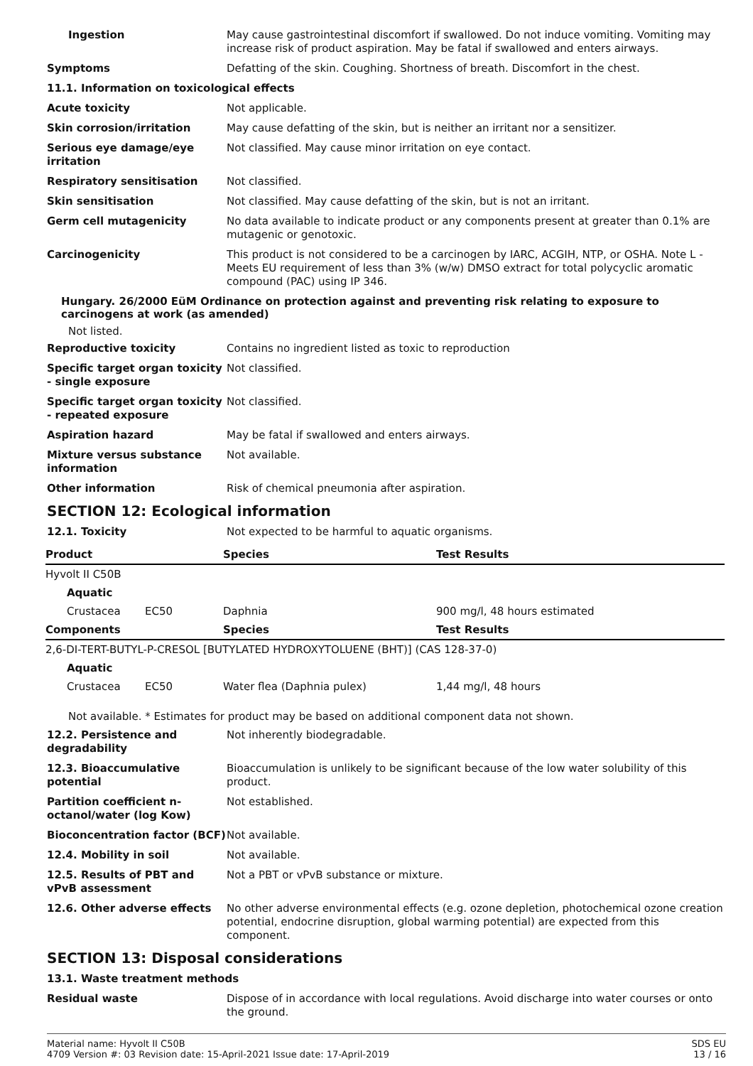Ingestion May cause gastrointestinal discomfort if swallowed. Do not induce vomiting. Vomiting may increase risk of product aspiration. May be fatal if swallowed and enters airways.
Symptoms Defatting of the skin. Coughing. Shortness of breath. Discomfort in the chest.
11.1. Information on toxicological effects
Acute toxicity Not applicable.
Skin corrosion/irritation May cause defatting of the skin, but is neither an irritant nor a sensitizer.
Serious eye damage/eye irritation
Not classified. May cause minor irritation on eye contact.
Respiratory sensitisation Not classified.
Skin sensitisation Not classified. May cause defatting of the skin, but is not an irritant.
Germ cell mutagenicity No data available to indicate product or any components present at greater than 0.1% are mutagenic or genotoxic.
Carcinogenicity This product is not considered to be a carcinogen by IARC, ACGIH, NTP, or OSHA. Note L - Meets EU requirement of less than 3% (w/w) DMSO extract for total polycyclic aromatic compound (PAC) using IP 346.
Hungary. 26/2000 EüM Ordinance on protection against and preventing risk relating to exposure to carcinogens at work (as amended)
Not listed.
Reproductive toxicity Contains no ingredient listed as toxic to reproduction
Specific target organ toxicity - single exposure
Not classified.
Specific target organ toxicity - repeated exposure
Not classified.
Aspiration hazard May be fatal if swallowed and enters airways.
Mixture versus substance information
Not available.
Other information Risk of chemical pneumonia after aspiration.
SECTION 12: Ecological information
12.1. Toxicity Not expected to be harmful to aquatic organisms.
| Product | | Species | Test Results |
| --- | --- | --- | --- |
| Hyvolt II C50B | | | |
| Aquatic | | | |
| Crustacea | EC50 | Daphnia | 900 mg/l, 48 hours estimated |
| Components | | Species | Test Results |
| 2,6-DI-TERT-BUTYL-P-CRESOL [BUTYLATED HYDROXYTOLUENE (BHT)] (CAS 128-37-0) | | | |
| Aquatic | | | |
| Crustacea | EC50 | Water flea (Daphnia pulex) | 1,44 mg/l, 48 hours |
Not available. * Estimates for product may be based on additional component data not shown.
12.2. Persistence and degradability
Not inherently biodegradable.
12.3. Bioaccumulative potential
Bioaccumulation is unlikely to be significant because of the low water solubility of this product.
Partition coefficient n-octanol/water (log Kow)
Not established.
Bioconcentration factor (BCF)
Not available.
12.4. Mobility in soil Not available.
12.5. Results of PBT and vPvB assessment
Not a PBT or vPvB substance or mixture.
12.6. Other adverse effects No other adverse environmental effects (e.g. ozone depletion, photochemical ozone creation potential, endocrine disruption, global warming potential) are expected from this component.
SECTION 13: Disposal considerations
13.1. Waste treatment methods
Residual waste Dispose of in accordance with local regulations. Avoid discharge into water courses or onto the ground.
Material name: Hyvolt II C50B
4709 Version #: 03 Revision date: 15-April-2021 Issue date: 17-April-2019
SDS EU
13 / 16